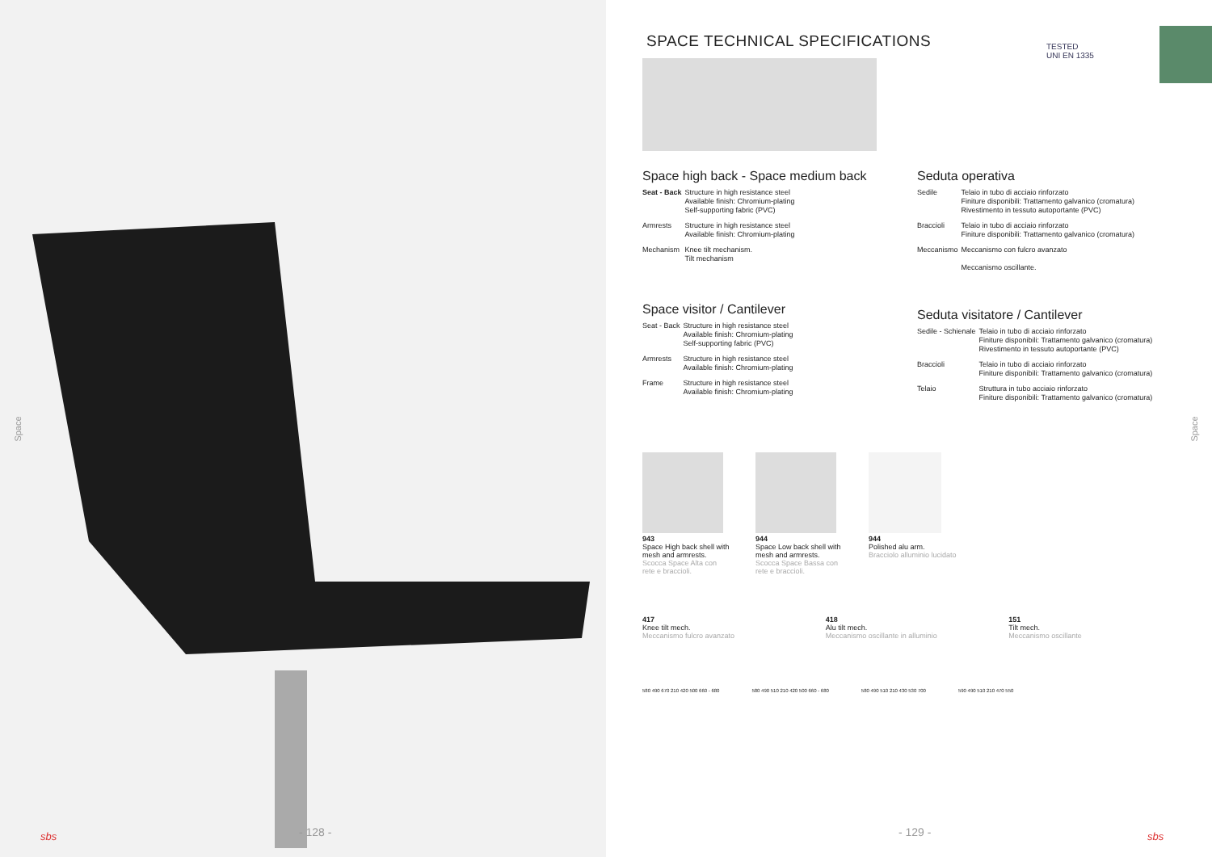Space Space
SPACE TECHNICAL SPECIFICATIONS
TESTED
UNI EN 1335
Space high back - Space medium back
| Seat - Back | Structure in high resistance steel Available finish: Chromium-plating Self-supporting fabric (PVC) |
| Armrests | Structure in high resistance steel Available finish: Chromium-plating |
| Mechanism | Knee tilt mechanism. Tilt mechanism |
Space visitor / Cantilever
| Seat - Back | Structure in high resistance steel Available finish: Chromium-plating Self-supporting fabric (PVC) |
| Armrests | Structure in high resistance steel Available finish: Chromium-plating |
| Frame | Structure in high resistance steel Available finish: Chromium-plating |
Seduta operativa
| Sedile | Telaio in tubo di acciaio rinforzato Finiture disponibili: Trattamento galvanico (cromatura) Rivestimento in tessuto autoportante (PVC) |
| Braccioli | Telaio in tubo di acciaio rinforzato Finiture disponibili: Trattamento galvanico (cromatura) |
| Meccanismo | Meccanismo con fulcro avanzato Meccanismo oscillante. |
Seduta visitatore / Cantilever
| Sedile - Schienale | Telaio in tubo di acciaio rinforzato Finiture disponibili: Trattamento galvanico (cromatura) Rivestimento in tessuto autoportante (PVC) |
| Braccioli | Telaio in tubo di acciaio rinforzato Finiture disponibili: Trattamento galvanico (cromatura) |
| Telaio | Struttura in tubo acciaio rinforzato Finiture disponibili: Trattamento galvanico (cromatura) |
943
Space High back shell with mesh and armrests.
Scocca Space Alta con rete e braccioli.
944
Space Low back shell with mesh and armrests.
Scocca Space Bassa con rete e braccioli.
944
Polished alu arm.
Bracciolo alluminio lucidato
417
Knee tilt mech.
Meccanismo fulcro avanzato
418
Alu tilt mech.
Meccanismo oscillante in alluminio
151
Tilt mech.
Meccanismo oscillante
580 490 670 210 420 500 660 - 680 580 490 510 210 420 500 660 - 680 580 490 510 210 430 530 700 590 490 510 210 470 550
- 128 - - 129 -
sbs sbs